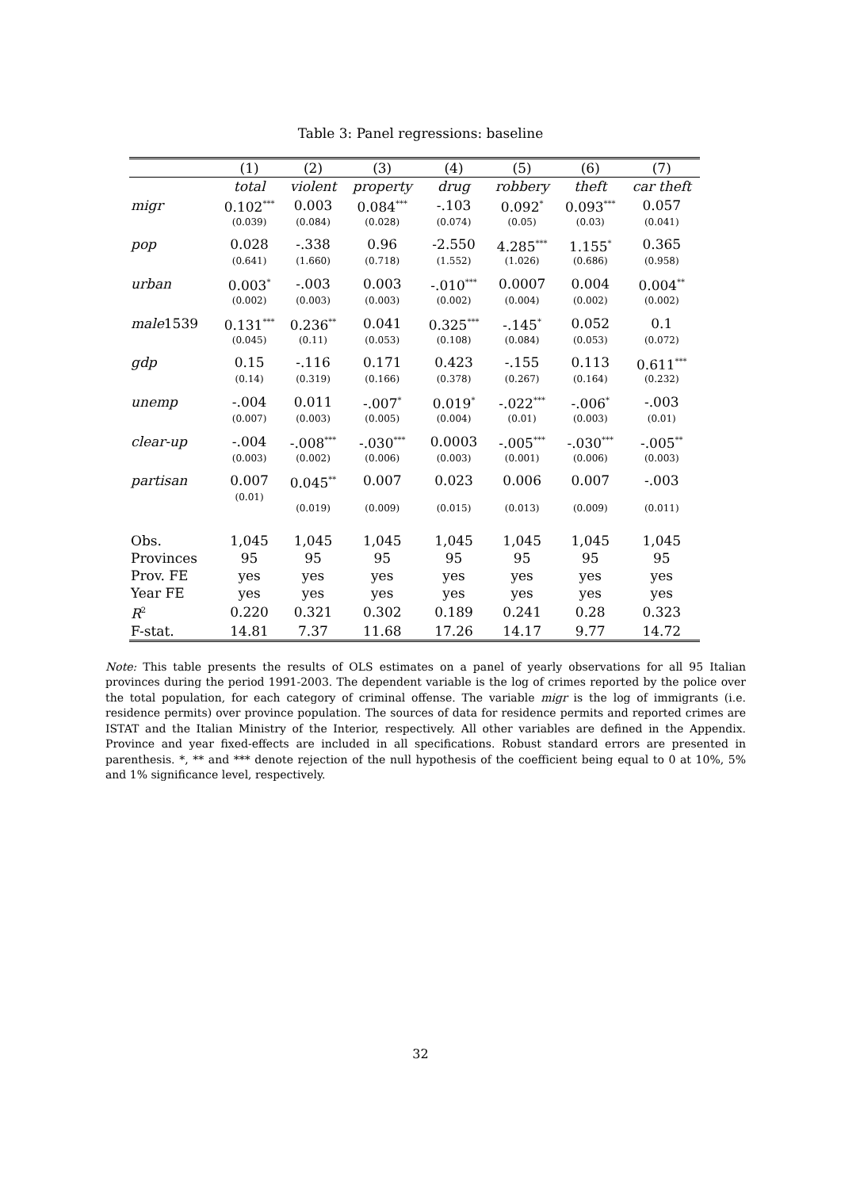Table 3: Panel regressions: baseline
| | (1) | (2) | (3) | (4) | (5) | (6) | (7) |
| --- | --- | --- | --- | --- | --- | --- | --- |
| | total | violent | property | drug | robbery | theft | car theft |
| migr | 0.102<sup>***</sup> | 0.003 | 0.084<sup>***</sup> | -.103 | 0.092<sup>*</sup> | 0.093<sup>***</sup> | 0.057 |
| | (0.039) | (0.084) | (0.028) | (0.074) | (0.05) | (0.03) | (0.041) |
| pop | 0.028 | -.338 | 0.96 | -2.550 | 4.285<sup>***</sup> | 1.155<sup>*</sup> | 0.365 |
| | (0.641) | (1.660) | (0.718) | (1.552) | (1.026) | (0.686) | (0.958) |
| urban | 0.003<sup>*</sup> | -.003 | 0.003 | -.010<sup>***</sup> | 0.0007 | 0.004 | 0.004<sup>**</sup> |
| | (0.002) | (0.003) | (0.003) | (0.002) | (0.004) | (0.002) | (0.002) |
| male 1539 | 0.131<sup>***</sup> | 0.236<sup>**</sup> | 0.041 | 0.325<sup>***</sup> | -.145<sup>*</sup> | 0.052 | 0.1 |
| | (0.045) | (0.11) | (0.053) | (0.108) | (0.084) | (0.053) | (0.072) |
| gdp | 0.15 | -.116 | 0.171 | 0.423 | -.155 | 0.113 | 0.611<sup>***</sup> |
| | (0.14) | (0.319) | (0.166) | (0.378) | (0.267) | (0.164) | (0.232) |
| unemp | -.004 | 0.011 | -.007<sup>*</sup> | 0.019<sup>*</sup> | -.022<sup>***</sup> | -.006<sup>*</sup> | -.003 |
| | (0.007) | (0.003) | (0.005) | (0.004) | (0.01) | (0.003) | (0.01) |
| clear-up | -.004 | -.008<sup>***</sup> | -.030<sup>***</sup> | 0.0003 | -.005<sup>***</sup> | -.030<sup>***</sup> | -.005<sup>**</sup> |
| | (0.003) | (0.002) | (0.006) | (0.003) | (0.001) | (0.006) | (0.003) |
| partisan | 0.007 | 0.045<sup>**</sup> | 0.007 | 0.023 | 0.006 | 0.007 | -.003 |
| | (0.01) | (0.019) | (0.009) | (0.015) | (0.013) | (0.009) | (0.011) |
| Obs. | 1,045 | 1,045 | 1,045 | 1,045 | 1,045 | 1,045 | 1,045 |
| Provinces | 95 | 95 | 95 | 95 | 95 | 95 | 95 |
| Prov. FE | yes | yes | yes | yes | yes | yes | yes |
| Year FE | yes | yes | yes | yes | yes | yes | yes |
| R<sup>2</sup> | 0.220 | 0.321 | 0.302 | 0.189 | 0.241 | 0.28 | 0.323 |
| F-stat. | 14.81 | 7.37 | 11.68 | 17.26 | 14.17 | 9.77 | 14.72 |
Note: This table presents the results of OLS estimates on a panel of yearly observations for all 95 Italian provinces during the period 1991-2003. The dependent variable is the log of crimes reported by the police over the total population, for each category of criminal offense. The variable migr is the log of immigrants (i.e. residence permits) over province population. The sources of data for residence permits and reported crimes are ISTAT and the Italian Ministry of the Interior, respectively. All other variables are defined in the Appendix. Province and year fixed-effects are included in all specifications. Robust standard errors are presented in parenthesis. *, ** and *** denote rejection of the null hypothesis of the coefficient being equal to 0 at 10%, 5% and 1% significance level, respectively.
32